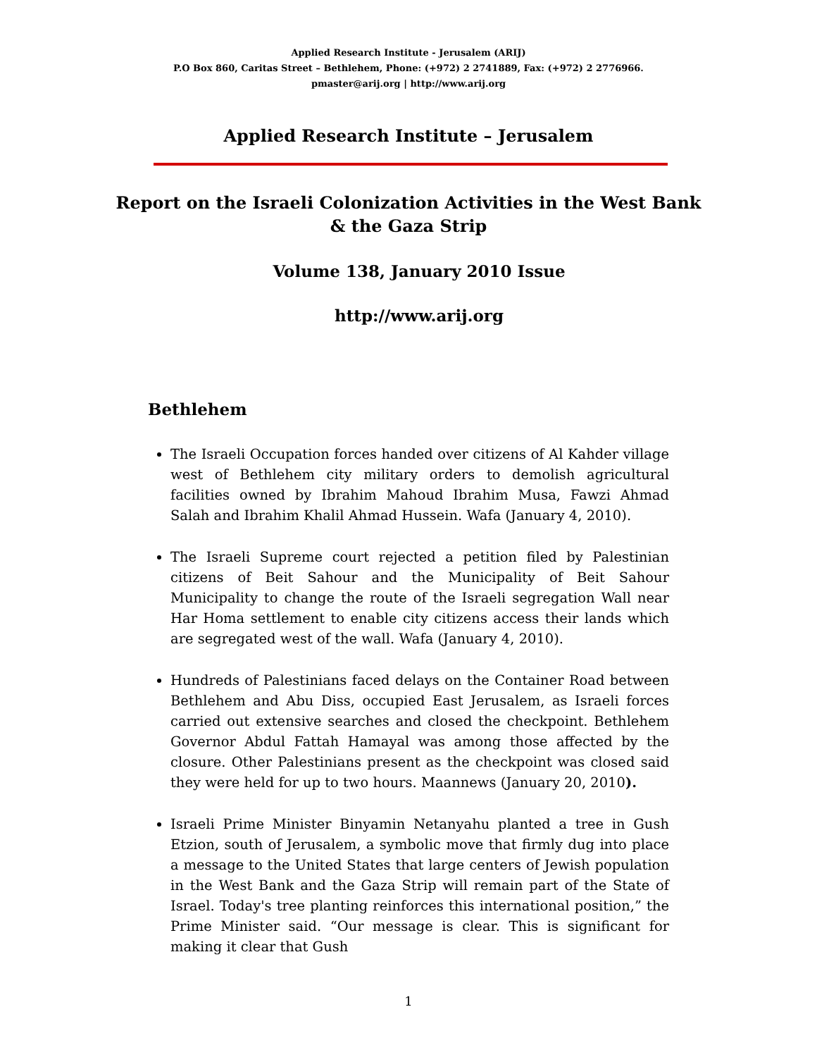Applied Research Institute - Jerusalem (ARIJ)
P.O Box 860, Caritas Street – Bethlehem, Phone: (+972) 2 2741889, Fax: (+972) 2 2776966.
pmaster@arij.org | http://www.arij.org
Applied Research Institute – Jerusalem
Report on the Israeli Colonization Activities in the West Bank & the Gaza Strip
Volume 138, January 2010 Issue
http://www.arij.org
Bethlehem
The Israeli Occupation forces handed over citizens of Al Kahder village west of Bethlehem city military orders to demolish agricultural facilities owned by Ibrahim Mahoud Ibrahim Musa, Fawzi Ahmad Salah and Ibrahim Khalil Ahmad Hussein. Wafa (January 4, 2010).
The Israeli Supreme court rejected a petition filed by Palestinian citizens of Beit Sahour and the Municipality of Beit Sahour Municipality to change the route of the Israeli segregation Wall near Har Homa settlement to enable city citizens access their lands which are segregated west of the wall. Wafa (January 4, 2010).
Hundreds of Palestinians faced delays on the Container Road between Bethlehem and Abu Diss, occupied East Jerusalem, as Israeli forces carried out extensive searches and closed the checkpoint. Bethlehem Governor Abdul Fattah Hamayal was among those affected by the closure. Other Palestinians present as the checkpoint was closed said they were held for up to two hours. Maannews (January 20, 2010).
Israeli Prime Minister Binyamin Netanyahu planted a tree in Gush Etzion, south of Jerusalem, a symbolic move that firmly dug into place a message to the United States that large centers of Jewish population in the West Bank and the Gaza Strip will remain part of the State of Israel. Today's tree planting reinforces this international position,” the Prime Minister said. “Our message is clear. This is significant for making it clear that Gush
1